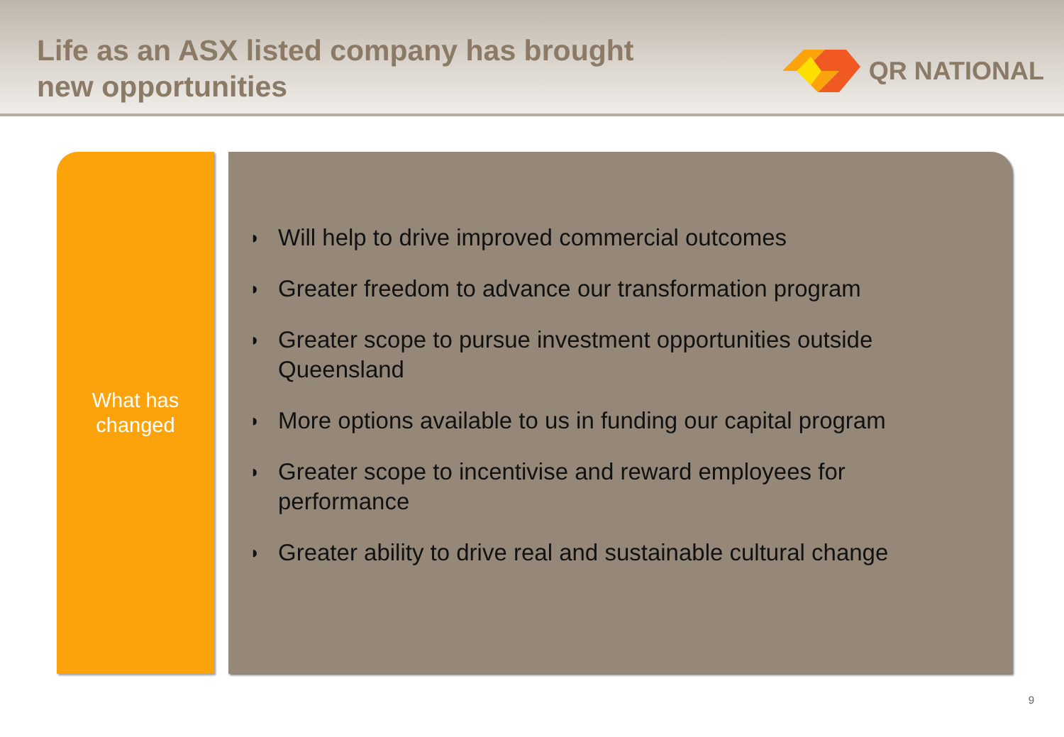Life as an ASX listed company has brought
new opportunities
QR NATIONAL
What has
changed
◗ Will help to drive improved commercial outcomes
◗ Greater freedom to advance our transformation program
◗ Greater scope to pursue investment opportunities outside Queensland
◗ More options available to us in funding our capital program
◗ Greater scope to incentivise and reward employees for performance
◗ Greater ability to drive real and sustainable cultural change
9